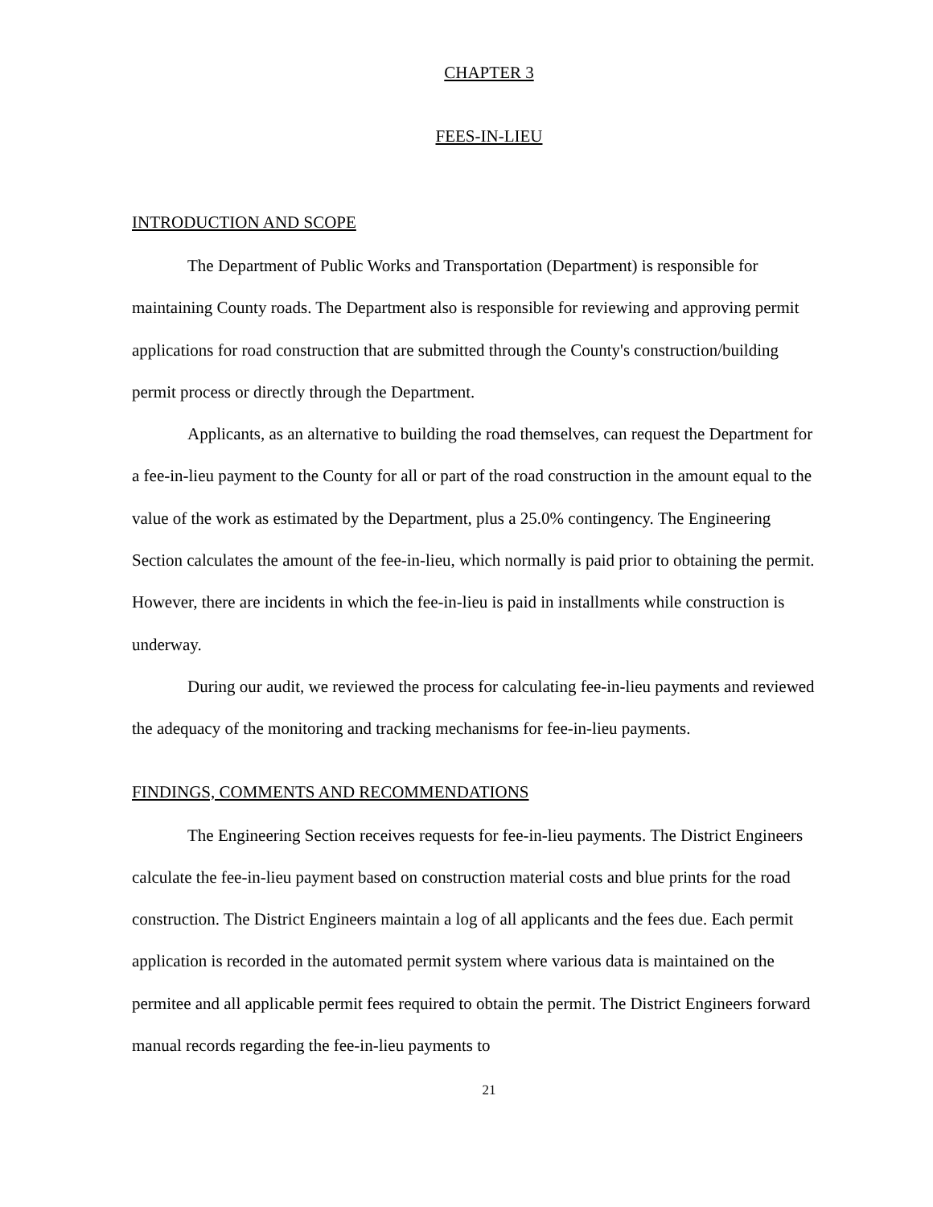CHAPTER 3
FEES-IN-LIEU
INTRODUCTION AND SCOPE
The Department of Public Works and Transportation (Department) is responsible for maintaining County roads. The Department also is responsible for reviewing and approving permit applications for road construction that are submitted through the County's construction/building permit process or directly through the Department.
Applicants, as an alternative to building the road themselves, can request the Department for a fee-in-lieu payment to the County for all or part of the road construction in the amount equal to the value of the work as estimated by the Department, plus a 25.0% contingency. The Engineering Section calculates the amount of the fee-in-lieu, which normally is paid prior to obtaining the permit. However, there are incidents in which the fee-in-lieu is paid in installments while construction is underway.
During our audit, we reviewed the process for calculating fee-in-lieu payments and reviewed the adequacy of the monitoring and tracking mechanisms for fee-in-lieu payments.
FINDINGS, COMMENTS AND RECOMMENDATIONS
The Engineering Section receives requests for fee-in-lieu payments. The District Engineers calculate the fee-in-lieu payment based on construction material costs and blue prints for the road construction. The District Engineers maintain a log of all applicants and the fees due. Each permit application is recorded in the automated permit system where various data is maintained on the permitee and all applicable permit fees required to obtain the permit. The District Engineers forward manual records regarding the fee-in-lieu payments to
21